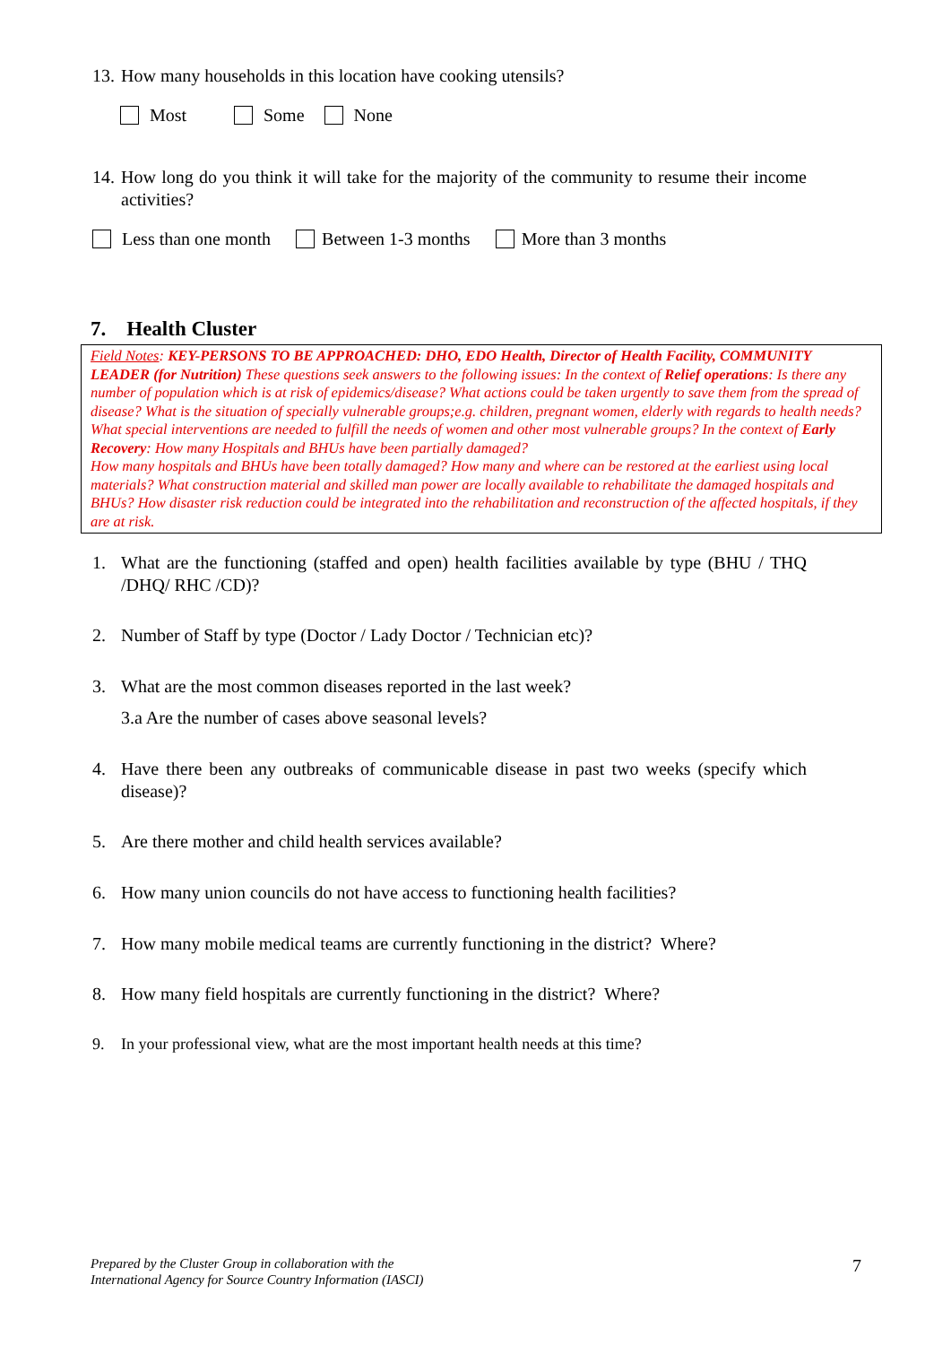13. How many households in this location have cooking utensils?
Most Some None
14. How long do you think it will take for the majority of the community to resume their income activities?
Less than one month Between 1-3 months More than 3 months
7. Health Cluster
Field Notes: KEY-PERSONS TO BE APPROACHED: DHO, EDO Health, Director of Health Facility, COMMUNITY LEADER (for Nutrition) These questions seek answers to the following issues: In the context of Relief operations: Is there any number of population which is at risk of epidemics/disease? What actions could be taken urgently to save them from the spread of disease? What is the situation of specially vulnerable groups;e.g. children, pregnant women, elderly with regards to health needs? What special interventions are needed to fulfill the needs of women and other most vulnerable groups? In the context of Early Recovery: How many Hospitals and BHUs have been partially damaged?
How many hospitals and BHUs have been totally damaged? How many and where can be restored at the earliest using local materials? What construction material and skilled man power are locally available to rehabilitate the damaged hospitals and BHUs? How disaster risk reduction could be integrated into the rehabilitation and reconstruction of the affected hospitals, if they are at risk.
1. What are the functioning (staffed and open) health facilities available by type (BHU / THQ /DHQ/ RHC /CD)?
2. Number of Staff by type (Doctor / Lady Doctor / Technician etc)?
3. What are the most common diseases reported in the last week?
3.a Are the number of cases above seasonal levels?
4. Have there been any outbreaks of communicable disease in past two weeks (specify which disease)?
5. Are there mother and child health services available?
6. How many union councils do not have access to functioning health facilities?
7. How many mobile medical teams are currently functioning in the district? Where?
8. How many field hospitals are currently functioning in the district? Where?
9. In your professional view, what are the most important health needs at this time?
Prepared by the Cluster Group in collaboration with the
International Agency for Source Country Information (IASCI)
7